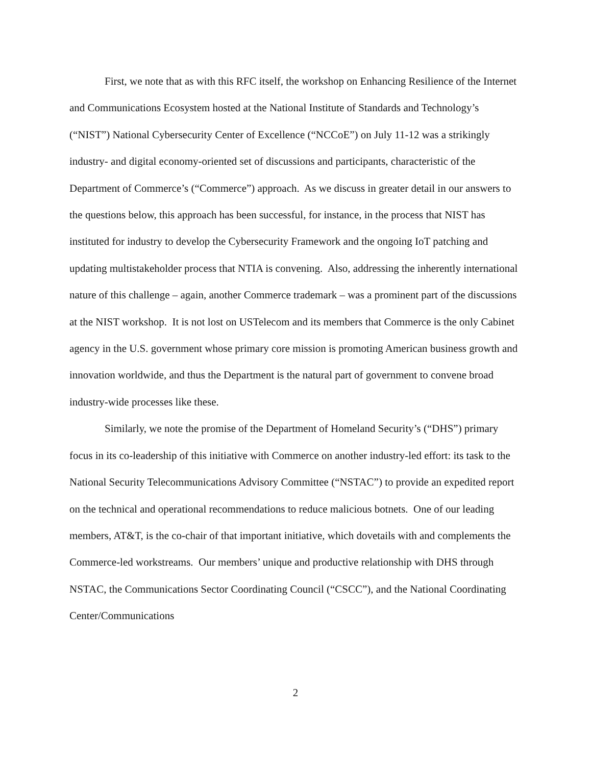First, we note that as with this RFC itself, the workshop on Enhancing Resilience of the Internet and Communications Ecosystem hosted at the National Institute of Standards and Technology’s (“NIST”) National Cybersecurity Center of Excellence (“NCCoE”) on July 11-12 was a strikingly industry- and digital economy-oriented set of discussions and participants, characteristic of the Department of Commerce’s (“Commerce”) approach. As we discuss in greater detail in our answers to the questions below, this approach has been successful, for instance, in the process that NIST has instituted for industry to develop the Cybersecurity Framework and the ongoing IoT patching and updating multistakeholder process that NTIA is convening. Also, addressing the inherently international nature of this challenge – again, another Commerce trademark – was a prominent part of the discussions at the NIST workshop. It is not lost on USTelecom and its members that Commerce is the only Cabinet agency in the U.S. government whose primary core mission is promoting American business growth and innovation worldwide, and thus the Department is the natural part of government to convene broad industry-wide processes like these.
Similarly, we note the promise of the Department of Homeland Security’s (“DHS”) primary focus in its co-leadership of this initiative with Commerce on another industry-led effort: its task to the National Security Telecommunications Advisory Committee (“NSTAC”) to provide an expedited report on the technical and operational recommendations to reduce malicious botnets. One of our leading members, AT&T, is the co-chair of that important initiative, which dovetails with and complements the Commerce-led workstreams. Our members’ unique and productive relationship with DHS through NSTAC, the Communications Sector Coordinating Council (“CSCC”), and the National Coordinating Center/Communications
2